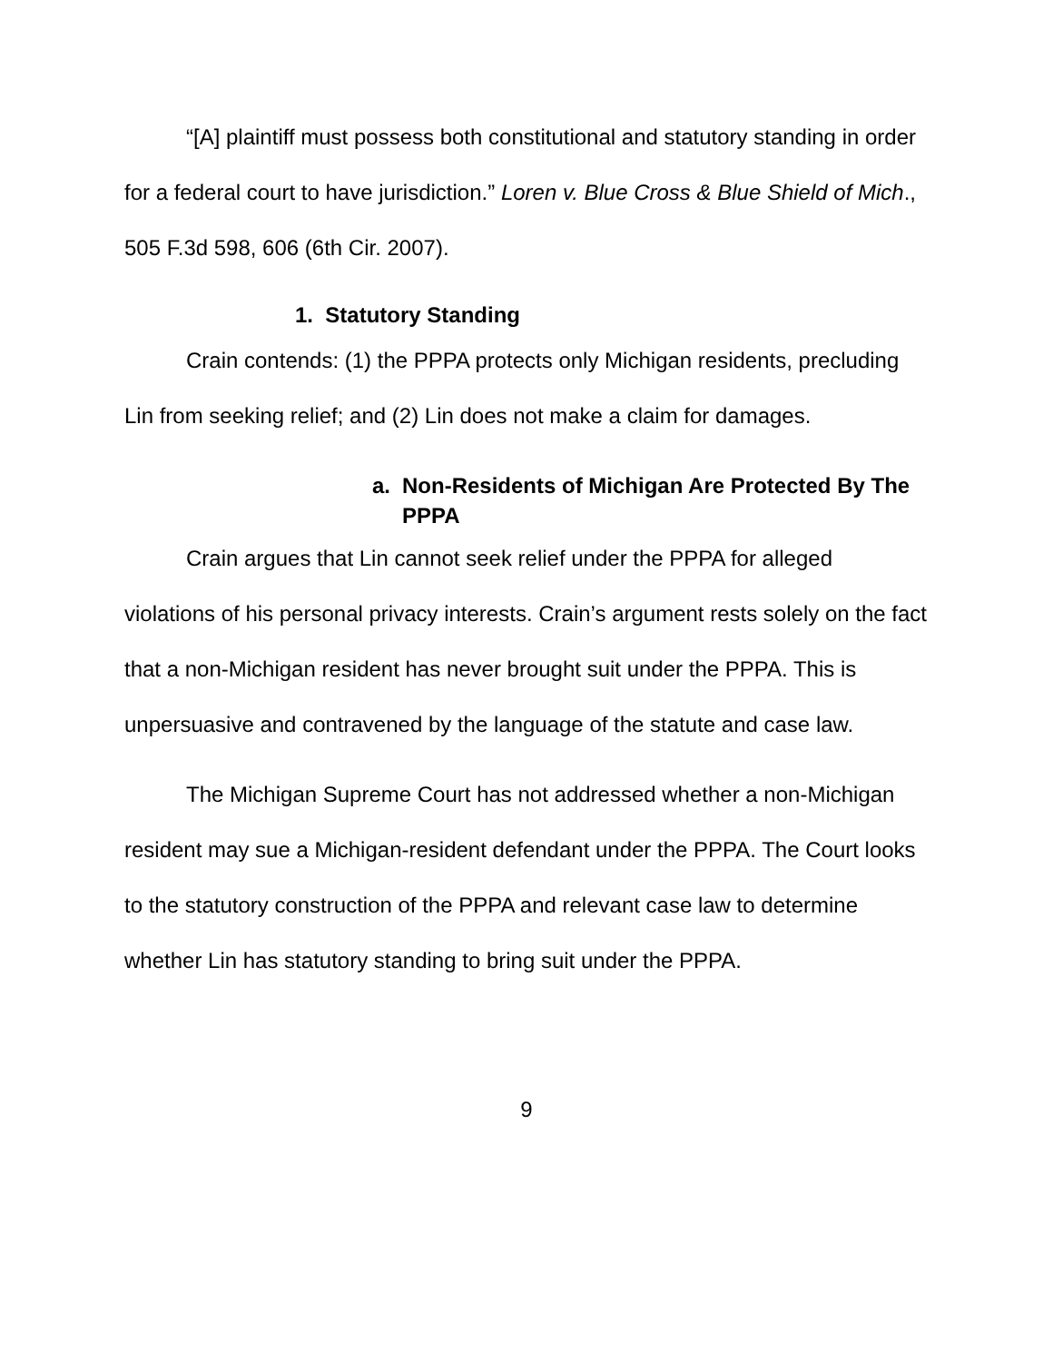“[A] plaintiff must possess both constitutional and statutory standing in order for a federal court to have jurisdiction.” Loren v. Blue Cross & Blue Shield of Mich., 505 F.3d 598, 606 (6th Cir. 2007).
1. Statutory Standing
Crain contends: (1) the PPPA protects only Michigan residents, precluding Lin from seeking relief; and (2) Lin does not make a claim for damages.
a. Non-Residents of Michigan Are Protected By The PPPA
Crain argues that Lin cannot seek relief under the PPPA for alleged violations of his personal privacy interests. Crain’s argument rests solely on the fact that a non-Michigan resident has never brought suit under the PPPA. This is unpersuasive and contravened by the language of the statute and case law.
The Michigan Supreme Court has not addressed whether a non-Michigan resident may sue a Michigan-resident defendant under the PPPA. The Court looks to the statutory construction of the PPPA and relevant case law to determine whether Lin has statutory standing to bring suit under the PPPA.
9